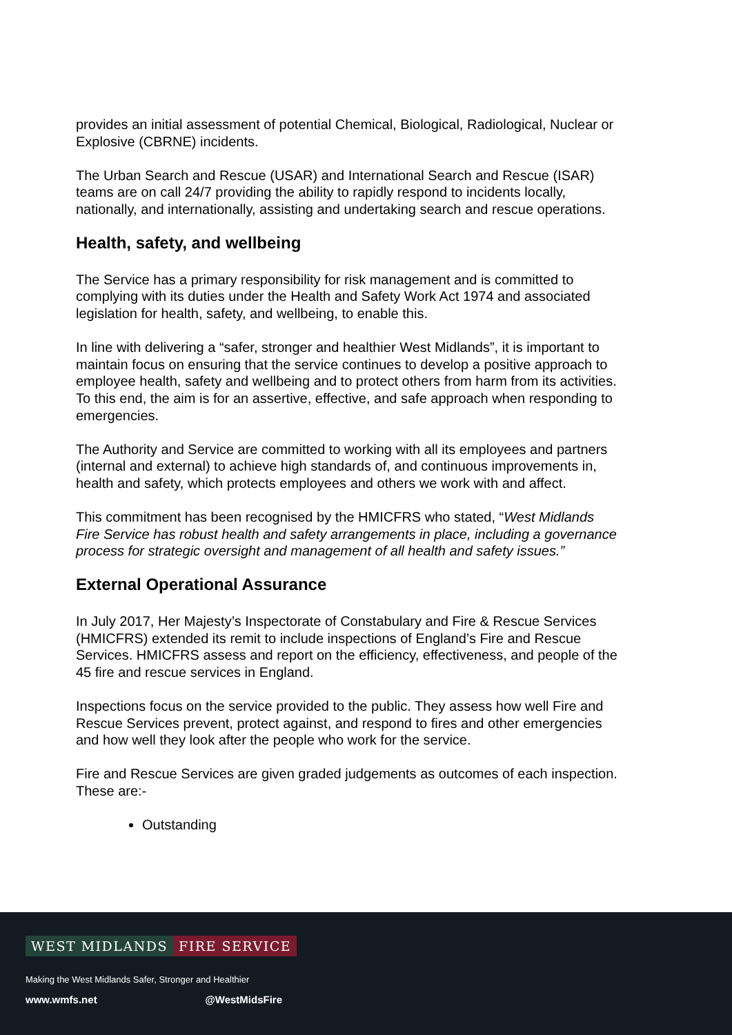provides an initial assessment of potential Chemical, Biological, Radiological, Nuclear or Explosive (CBRNE) incidents.
The Urban Search and Rescue (USAR) and International Search and Rescue (ISAR) teams are on call 24/7 providing the ability to rapidly respond to incidents locally, nationally, and internationally, assisting and undertaking search and rescue operations.
Health, safety, and wellbeing
The Service has a primary responsibility for risk management and is committed to complying with its duties under the Health and Safety Work Act 1974 and associated legislation for health, safety, and wellbeing, to enable this.
In line with delivering a “safer, stronger and healthier West Midlands”, it is important to maintain focus on ensuring that the service continues to develop a positive approach to employee health, safety and wellbeing and to protect others from harm from its activities. To this end, the aim is for an assertive, effective, and safe approach when responding to emergencies.
The Authority and Service are committed to working with all its employees and partners (internal and external) to achieve high standards of, and continuous improvements in, health and safety, which protects employees and others we work with and affect.
This commitment has been recognised by the HMICFRS who stated, “West Midlands Fire Service has robust health and safety arrangements in place, including a governance process for strategic oversight and management of all health and safety issues.”
External Operational Assurance
In July 2017, Her Majesty’s Inspectorate of Constabulary and Fire & Rescue Services (HMICFRS) extended its remit to include inspections of England’s Fire and Rescue Services. HMICFRS assess and report on the efficiency, effectiveness, and people of the 45 fire and rescue services in England.
Inspections focus on the service provided to the public. They assess how well Fire and Rescue Services prevent, protect against, and respond to fires and other emergencies and how well they look after the people who work for the service.
Fire and Rescue Services are given graded judgements as outcomes of each inspection. These are:-
Outstanding
WEST MIDLANDS FIRE SERVICE
Making the West Midlands Safer, Stronger and Healthier
www.wmfs.net @WestMidsFire